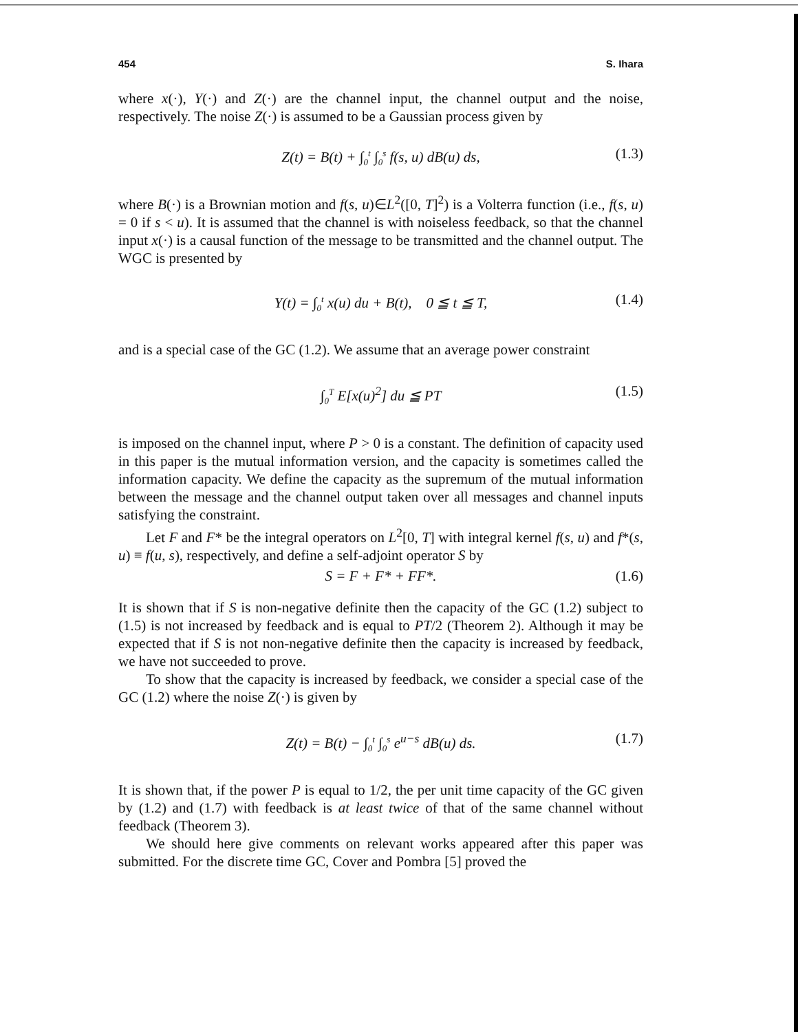454 S. Ihara
where x(·), Y(·) and Z(·) are the channel input, the channel output and the noise, respectively. The noise Z(·) is assumed to be a Gaussian process given by
Z(t) = B(t) + ∫<sub>0</sub><sup>t</sup> ∫<sub>0</sub><sup>s</sup> f(s, u) dB(u) ds, (1.3)
where B(·) is a Brownian motion and f(s, u)∈L<sup>2</sup>([0, T]<sup>2</sup>) is a Volterra function (i.e., f(s, u) = 0 if s < u). It is assumed that the channel is with noiseless feedback, so that the channel input x(·) is a causal function of the message to be transmitted and the channel output. The WGC is presented by
Y(t) = ∫<sub>0</sub><sup>t</sup> x(u) du + B(t), 0 ≦ t ≦ T, (1.4)
and is a special case of the GC (1.2). We assume that an average power constraint
∫<sub>0</sub><sup>T</sup> E[x(u)<sup>2</sup>] du ≦ PT (1.5)
is imposed on the channel input, where P > 0 is a constant. The definition of capacity used in this paper is the mutual information version, and the capacity is sometimes called the information capacity. We define the capacity as the supremum of the mutual information between the message and the channel output taken over all messages and channel inputs satisfying the constraint.
Let F and F* be the integral operators on L<sup>2</sup>[0, T] with integral kernel f(s, u) and f*(s, u) ≡ f(u, s), respectively, and define a self-adjoint operator S by
S = F + F* + FF*. (1.6)
It is shown that if S is non-negative definite then the capacity of the GC (1.2) subject to (1.5) is not increased by feedback and is equal to PT/2 (Theorem 2). Although it may be expected that if S is not non-negative definite then the capacity is increased by feedback, we have not succeeded to prove.
To show that the capacity is increased by feedback, we consider a special case of the GC (1.2) where the noise Z(·) is given by
Z(t) = B(t) − ∫<sub>0</sub><sup>t</sup> ∫<sub>0</sub><sup>s</sup> e<sup>u−s</sup> dB(u) ds. (1.7)
It is shown that, if the power P is equal to 1/2, the per unit time capacity of the GC given by (1.2) and (1.7) with feedback is at least twice of that of the same channel without feedback (Theorem 3).
We should here give comments on relevant works appeared after this paper was submitted. For the discrete time GC, Cover and Pombra [5] proved the